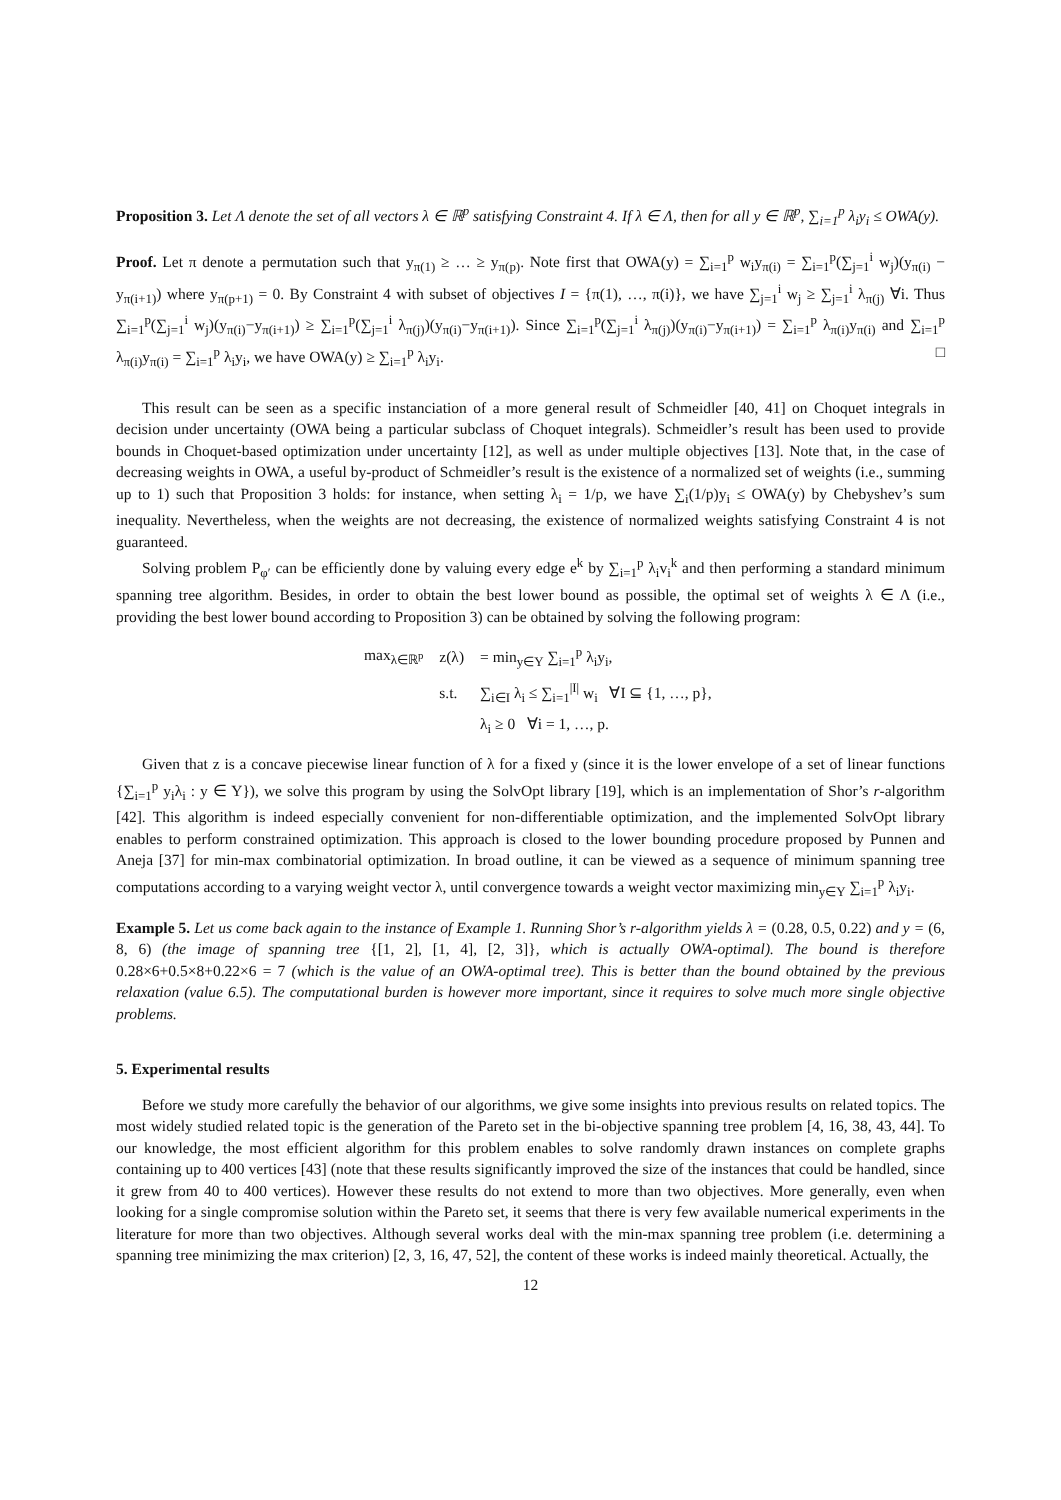Proposition 3. Let Λ denote the set of all vectors λ ∈ ℝ<sup>p</sup> satisfying Constraint 4. If λ ∈ Λ, then for all y ∈ ℝ<sup>p</sup>, ∑<sub>i=1</sub><sup>p</sup> λ<sub>i</sub>y<sub>i</sub> ≤ OWA(y).
Proof. Let π denote a permutation such that y<sub>π(1)</sub> ≥ … ≥ y<sub>π(p)</sub>. Note first that OWA(y) = ∑<sub>i=1</sub><sup>p</sup> w<sub>i</sub>y<sub>π(i)</sub> = ∑<sub>i=1</sub><sup>p</sup>(∑<sub>j=1</sub><sup>i</sup> w<sub>j</sub>)(y<sub>π(i)</sub> − y<sub>π(i+1)</sub>) where y<sub>π(p+1)</sub> = 0. By Constraint 4 with subset of objectives I = {π(1), …, π(i)}, we have ∑<sub>j=1</sub><sup>i</sup> w<sub>j</sub> ≥ ∑<sub>j=1</sub><sup>i</sup> λ<sub>π(j)</sub> ∀i. Thus ∑<sub>i=1</sub><sup>p</sup>(∑<sub>j=1</sub><sup>i</sup> w<sub>j</sub>)(y<sub>π(i)</sub>−y<sub>π(i+1)</sub>) ≥ ∑<sub>i=1</sub><sup>p</sup>(∑<sub>j=1</sub><sup>i</sup> λ<sub>π(j)</sub>)(y<sub>π(i)</sub>−y<sub>π(i+1)</sub>). Since ∑<sub>i=1</sub><sup>p</sup>(∑<sub>j=1</sub><sup>i</sup> λ<sub>π(j)</sub>)(y<sub>π(i)</sub>−y<sub>π(i+1)</sub>) = ∑<sub>i=1</sub><sup>p</sup> λ<sub>π(i)</sub>y<sub>π(i)</sub> and ∑<sub>i=1</sub><sup>p</sup> λ<sub>π(i)</sub>y<sub>π(i)</sub> = ∑<sub>i=1</sub><sup>p</sup> λ<sub>i</sub>y<sub>i</sub>, we have OWA(y) ≥ ∑<sub>i=1</sub><sup>p</sup> λ<sub>i</sub>y<sub>i</sub>. □
This result can be seen as a specific instanciation of a more general result of Schmeidler [40, 41] on Choquet integrals in decision under uncertainty (OWA being a particular subclass of Choquet integrals). Schmeidler’s result has been used to provide bounds in Choquet-based optimization under uncertainty [12], as well as under multiple objectives [13]. Note that, in the case of decreasing weights in OWA, a useful by-product of Schmeidler’s result is the existence of a normalized set of weights (i.e., summing up to 1) such that Proposition 3 holds: for instance, when setting λ<sub>i</sub> = 1/p, we have ∑<sub>i</sub>(1/p)y<sub>i</sub> ≤ OWA(y) by Chebyshev’s sum inequality. Nevertheless, when the weights are not decreasing, the existence of normalized weights satisfying Constraint 4 is not guaranteed.
Solving problem P<sub>φ′</sub> can be efficiently done by valuing every edge e<sup>k</sup> by ∑<sub>i=1</sub><sup>p</sup> λ<sub>i</sub>v<sub>i</sub><sup>k</sup> and then performing a standard minimum spanning tree algorithm. Besides, in order to obtain the best lower bound as possible, the optimal set of weights λ ∈ Λ (i.e., providing the best lower bound according to Proposition 3) can be obtained by solving the following program:
| max<sub>λ∈ℝ<sup>p</sup></sub> | z(λ) | = min<sub>y∈Y</sub> ∑<sub>i=1</sub><sup>p</sup> λ<sub>i</sub>y<sub>i</sub>, |
| | s.t. | ∑<sub>i∈I</sub> λ<sub>i</sub> ≤ ∑<sub>i=1</sub><sup>/I/</sup> w<sub>i</sub> ∀I ⊆ {1, …, p}, |
| | | λ<sub>i</sub> ≥ 0 ∀i = 1, …, p. |
Given that z is a concave piecewise linear function of λ for a fixed y (since it is the lower envelope of a set of linear functions {∑<sub>i=1</sub><sup>p</sup> y<sub>i</sub>λ<sub>i</sub> : y ∈ Y}), we solve this program by using the SolvOpt library [19], which is an implementation of Shor’s r-algorithm [42]. This algorithm is indeed especially convenient for non-differentiable optimization, and the implemented SolvOpt library enables to perform constrained optimization. This approach is closed to the lower bounding procedure proposed by Punnen and Aneja [37] for min-max combinatorial optimization. In broad outline, it can be viewed as a sequence of minimum spanning tree computations according to a varying weight vector λ, until convergence towards a weight vector maximizing min<sub>y∈Y</sub> ∑<sub>i=1</sub><sup>p</sup> λ<sub>i</sub>y<sub>i</sub>.
Example 5. Let us come back again to the instance of Example 1. Running Shor’s r-algorithm yields λ = (0.28, 0.5, 0.22) and y = (6, 8, 6) (the image of spanning tree {[1, 2], [1, 4], [2, 3]}, which is actually OWA-optimal). The bound is therefore 0.28×6+0.5×8+0.22×6 = 7 (which is the value of an OWA-optimal tree). This is better than the bound obtained by the previous relaxation (value 6.5). The computational burden is however more important, since it requires to solve much more single objective problems.
5. Experimental results
Before we study more carefully the behavior of our algorithms, we give some insights into previous results on related topics. The most widely studied related topic is the generation of the Pareto set in the bi-objective spanning tree problem [4, 16, 38, 43, 44]. To our knowledge, the most efficient algorithm for this problem enables to solve randomly drawn instances on complete graphs containing up to 400 vertices [43] (note that these results significantly improved the size of the instances that could be handled, since it grew from 40 to 400 vertices). However these results do not extend to more than two objectives. More generally, even when looking for a single compromise solution within the Pareto set, it seems that there is very few available numerical experiments in the literature for more than two objectives. Although several works deal with the min-max spanning tree problem (i.e. determining a spanning tree minimizing the max criterion) [2, 3, 16, 47, 52], the content of these works is indeed mainly theoretical. Actually, the
12